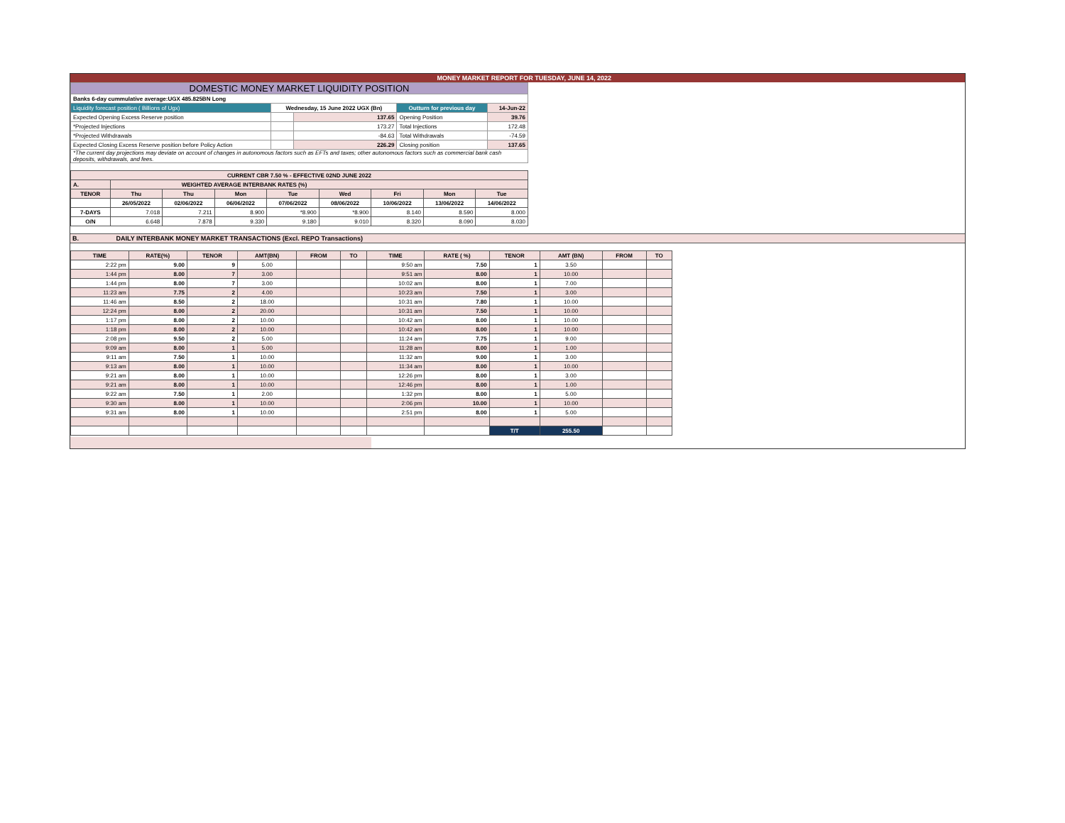MONEY MARKET REPORT FOR TUESDAY, JUNE 14, 2022
| DOMESTIC MONEY MARKET LIQUIDITY POSITION | | | | |
| Banks 6-day cummulative average:UGX 485.825BN Long | | | | |
| Liquidity forecast position ( Billions of Ugx) | Wednesday, 15 June 2022 UGX (Bn) | | Outturn for previous day | 14-Jun-22 |
| Expected Opening Excess Reserve position | | 137.65 | Opening Position | 39.76 |
| *Projected Injections | | 173.27 | Total Injections | 172.48 |
| *Projected Withdrawals | | -84.63 | Total Withdrawals | -74.59 |
| Expected Closing Excess Reserve position before Policy Action | | 226.29 | Closing position | 137.65 |
| *The current day projections may deviate on account of changes in autonomous factors such as EFTs and taxes; other autonomous factors such as commercial bank cash deposits, withdrawals, and fees. | | | | |
| CURRENT CBR 7.50 % - EFFECTIVE 02ND JUNE 2022 | | | | | | | | |
| A. | WEIGHTED AVERAGE INTERBANK RATES (%) | | | | | | | |
| TENOR | Thu | Thu | Mon | Tue | Wed | Fri | Mon | Tue |
| | 26/05/2022 | 02/06/2022 | 06/06/2022 | 07/06/2022 | 08/06/2022 | 10/06/2022 | 13/06/2022 | 14/06/2022 |
| 7-DAYS | 7.018 | 7.211 | 8.900 | *8.900 | *8.900 | 8.140 | 8.590 | 8.000 |
| O/N | 6.648 | 7.878 | 9.330 | 9.180 | 9.010 | 8.320 | 8.090 | 8.030 |
B. DAILY INTERBANK MONEY MARKET TRANSACTIONS (Excl. REPO Transactions)
| TIME | RATE(%) | TENOR | AMT(BN) | FROM | TO | TIME | RATE ( %) | TENOR | AMT (BN) | FROM | TO |
| 2:22 pm | 9.00 | 9 | 5.00 | | | 9:50 am | 7.50 | 1 | 3.50 | | |
| 1:44 pm | 8.00 | 7 | 3.00 | | | 9:51 am | 8.00 | 1 | 10.00 | | |
| 1:44 pm | 8.00 | 7 | 3.00 | | | 10:02 am | 8.00 | 1 | 7.00 | | |
| 11:23 am | 7.75 | 2 | 4.00 | | | 10:23 am | 7.50 | 1 | 3.00 | | |
| 11:46 am | 8.50 | 2 | 18.00 | | | 10:31 am | 7.80 | 1 | 10.00 | | |
| 12:24 pm | 8.00 | 2 | 20.00 | | | 10:31 am | 7.50 | 1 | 10.00 | | |
| 1:17 pm | 8.00 | 2 | 10.00 | | | 10:42 am | 8.00 | 1 | 10.00 | | |
| 1:18 pm | 8.00 | 2 | 10.00 | | | 10:42 am | 8.00 | 1 | 10.00 | | |
| 2:08 pm | 9.50 | 2 | 5.00 | | | 11:24 am | 7.75 | 1 | 9.00 | | |
| 9:09 am | 8.00 | 1 | 5.00 | | | 11:28 am | 8.00 | 1 | 1.00 | | |
| 9:11 am | 7.50 | 1 | 10.00 | | | 11:32 am | 9.00 | 1 | 3.00 | | |
| 9:13 am | 8.00 | 1 | 10.00 | | | 11:34 am | 8.00 | 1 | 10.00 | | |
| 9:21 am | 8.00 | 1 | 10.00 | | | 12:26 pm | 8.00 | 1 | 3.00 | | |
| 9:21 am | 8.00 | 1 | 10.00 | | | 12:46 pm | 8.00 | 1 | 1.00 | | |
| 9:22 am | 7.50 | 1 | 2.00 | | | 1:32 pm | 8.00 | 1 | 5.00 | | |
| 9:30 am | 8.00 | 1 | 10.00 | | | 2:06 pm | 10.00 | 1 | 10.00 | | |
| 9:31 am | 8.00 | 1 | 10.00 | | | 2:51 pm | 8.00 | 1 | 5.00 | | |
| | | | | | | | | T/T | 255.50 | | |